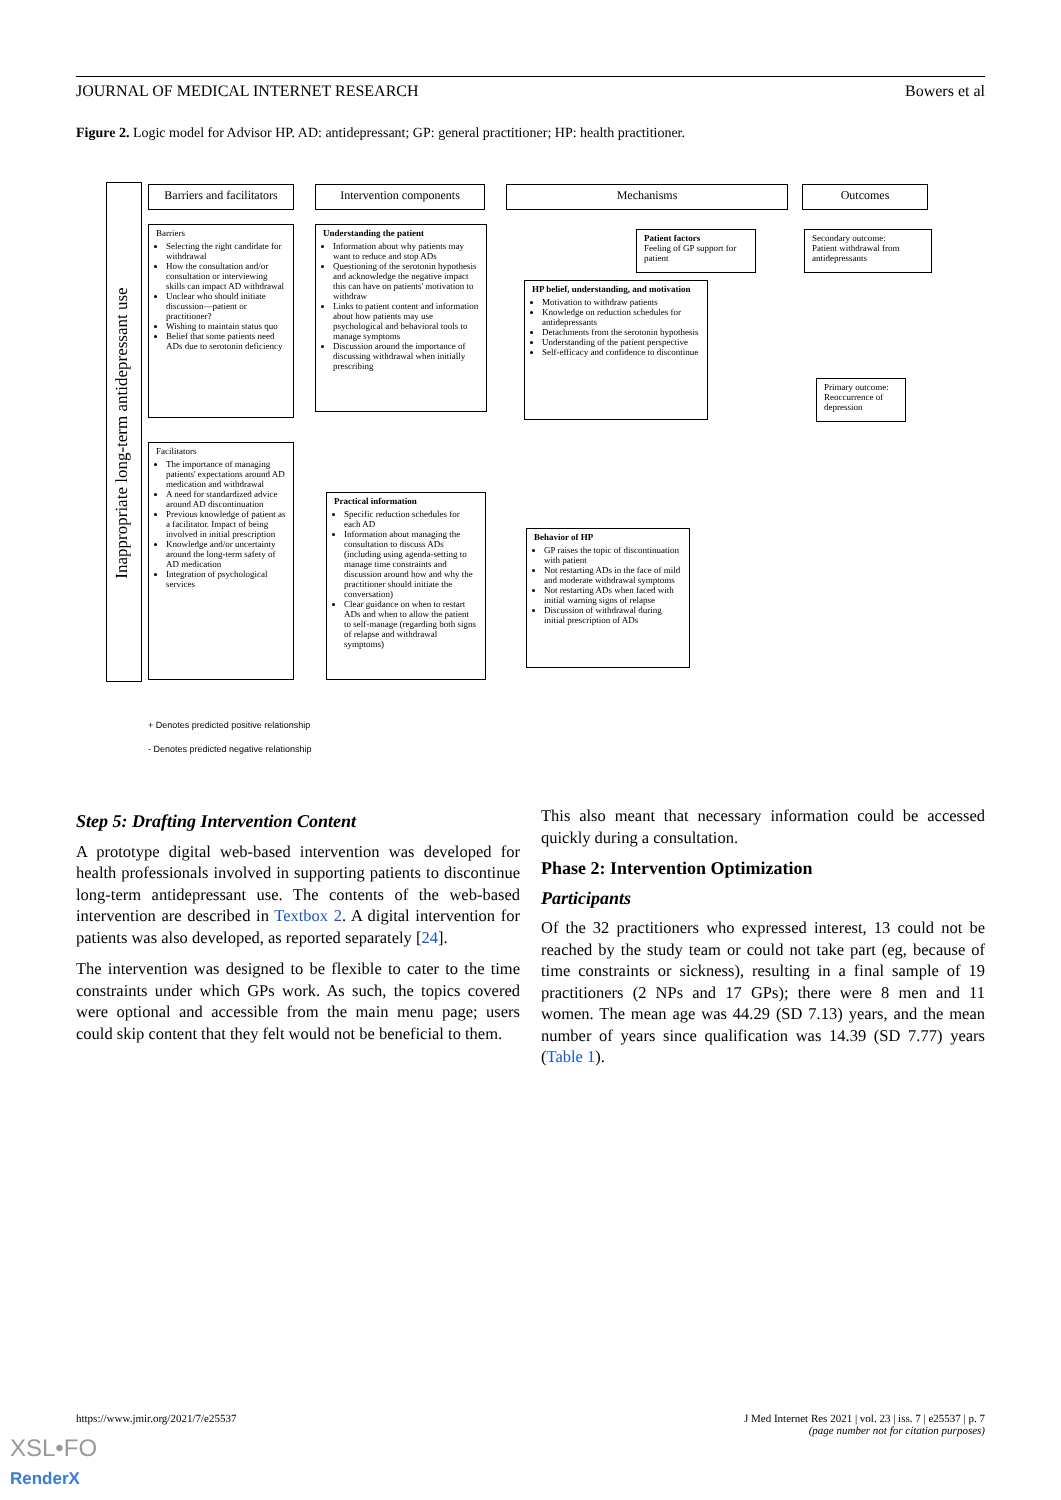JOURNAL OF MEDICAL INTERNET RESEARCH Bowers et al
Figure 2. Logic model for Advisor HP. AD: antidepressant; GP: general practitioner; HP: health practitioner.
Inappropriate long-term antidepressant use
Barriers and facilitators
Intervention components Mechanisms Outcomes
Barriers
Selecting the right candidate for withdrawal
How the consultation and/or consultation or interviewing skills can impact AD withdrawal
Unclear who should initiate discussion—patient or practitioner?
Wishing to maintain status quo
Belief that some patients need ADs due to serotonin deficiency
Facilitators
The importance of managing patients' expectations around AD medication and withdrawal
A need for standardized advice around AD discontinuation
Previous knowledge of patient as a facilitator. Impact of being involved in initial prescription
Knowledge and/or uncertainty around the long-term safety of AD medication
Integration of psychological services
Understanding the patient
Information about why patients may want to reduce and stop ADs
Questioning of the serotonin hypothesis and acknowledge the negative impact this can have on patients' motivation to withdraw
Links to patient content and information about how patients may use psychological and behavioral tools to manage symptoms
Discussion around the importance of discussing withdrawal when initially prescribing
Practical information
Specific reduction schedules for each AD
Information about managing the consultation to discuss ADs (including using agenda-setting to manage time constraints and discussion around how and why the practitioner should initiate the conversation)
Clear guidance on when to restart ADs and when to allow the patient to self-manage (regarding both signs of relapse and withdrawal symptoms)
Patient factors
Feeling of GP support for patient
HP belief, understanding, and motivation
Motivation to withdraw patients
Knowledge on reduction schedules for antidepressants
Detachments from the serotonin hypothesis
Understanding of the patient perspective
Self-efficacy and confidence to discontinue
Behavior of HP
GP raises the topic of discontinuation with patient
Not restarting ADs in the face of mild and moderate withdrawal symptoms
Not restarting ADs when faced with initial warning signs of relapse
Discussion of withdrawal during initial prescription of ADs
Secondary outcome:
Patient withdrawal from antidepressants
Primary outcome:
Reoccurrence of depression
+ Denotes predicted positive relationship
- Denotes predicted negative relationship
Step 5: Drafting Intervention Content
A prototype digital web-based intervention was developed for health professionals involved in supporting patients to discontinue long-term antidepressant use. The contents of the web-based intervention are described in Textbox 2. A digital intervention for patients was also developed, as reported separately [24].
The intervention was designed to be flexible to cater to the time constraints under which GPs work. As such, the topics covered were optional and accessible from the main menu page; users could skip content that they felt would not be beneficial to them.
This also meant that necessary information could be accessed quickly during a consultation.
Phase 2: Intervention Optimization
Participants
Of the 32 practitioners who expressed interest, 13 could not be reached by the study team or could not take part (eg, because of time constraints or sickness), resulting in a final sample of 19 practitioners (2 NPs and 17 GPs); there were 8 men and 11 women. The mean age was 44.29 (SD 7.13) years, and the mean number of years since qualification was 14.39 (SD 7.77) years (Table 1).
https://www.jmir.org/2021/7/e25537
J Med Internet Res 2021 | vol. 23 | iss. 7 | e25537 | p. 7
(page number not for citation purposes)
XSL•FO
RenderX